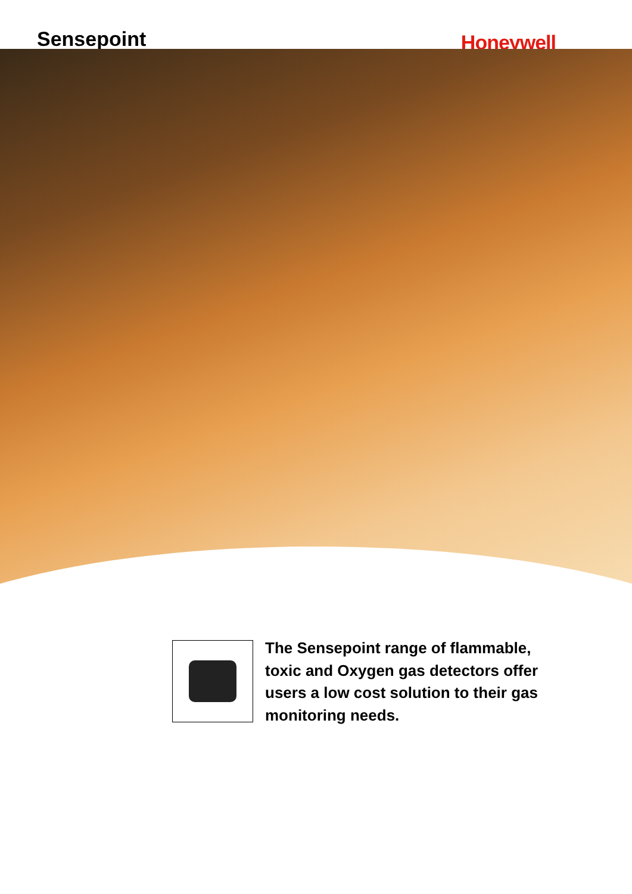Sensepoint
Honeywell
The Sensepoint range of flammable,
toxic and Oxygen gas detectors offer
users a low cost solution to their gas
monitoring needs.